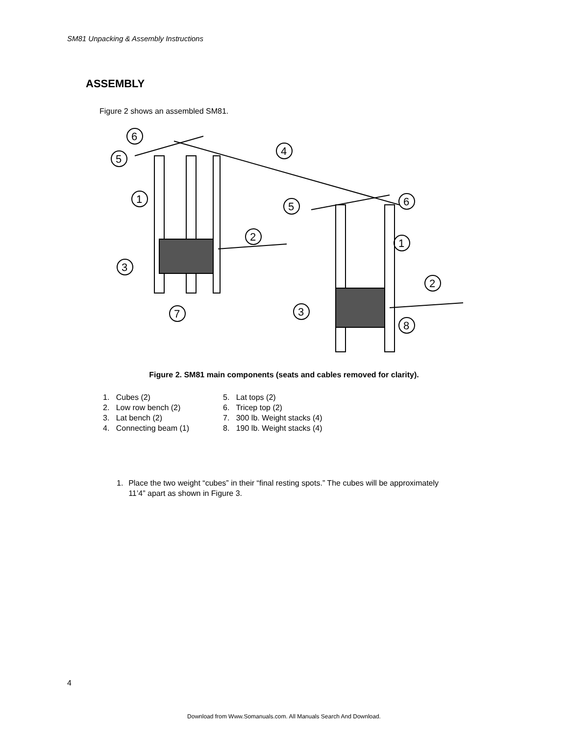SM81 Unpacking & Assembly Instructions
ASSEMBLY
Figure 2 shows an assembled SM81.
6
5
4
1
5
6
2
1
3
2
7
3
8
Figure 2. SM81 main components (seats and cables removed for clarity).
1. Cubes (2)
2. Low row bench (2)
3. Lat bench (2)
4. Connecting beam (1)
5. Lat tops (2)
6. Tricep top (2)
7. 300 lb. Weight stacks (4)
8. 190 lb. Weight stacks (4)
1. Place the two weight “cubes” in their “final resting spots.” The cubes will be approximately 11’4” apart as shown in Figure 3.
4
Download from Www.Somanuals.com. All Manuals Search And Download.